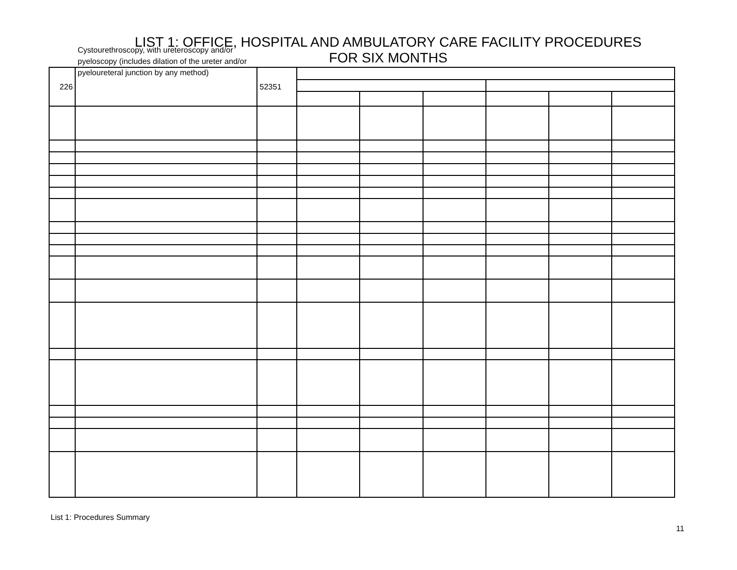LIST 1: OFFICE, HOSPITAL AND AMBULATORY CARE FACILITY PROCEDURES
FOR SIX MONTHS
Cystourethroscopy, with ureteroscopy and/or pyeloscopy (includes dilation of the ureter and/or pyeloureteral junction by any method)
| 226 | | 52351 | | | | | | |
List 1: Procedures Summary
11